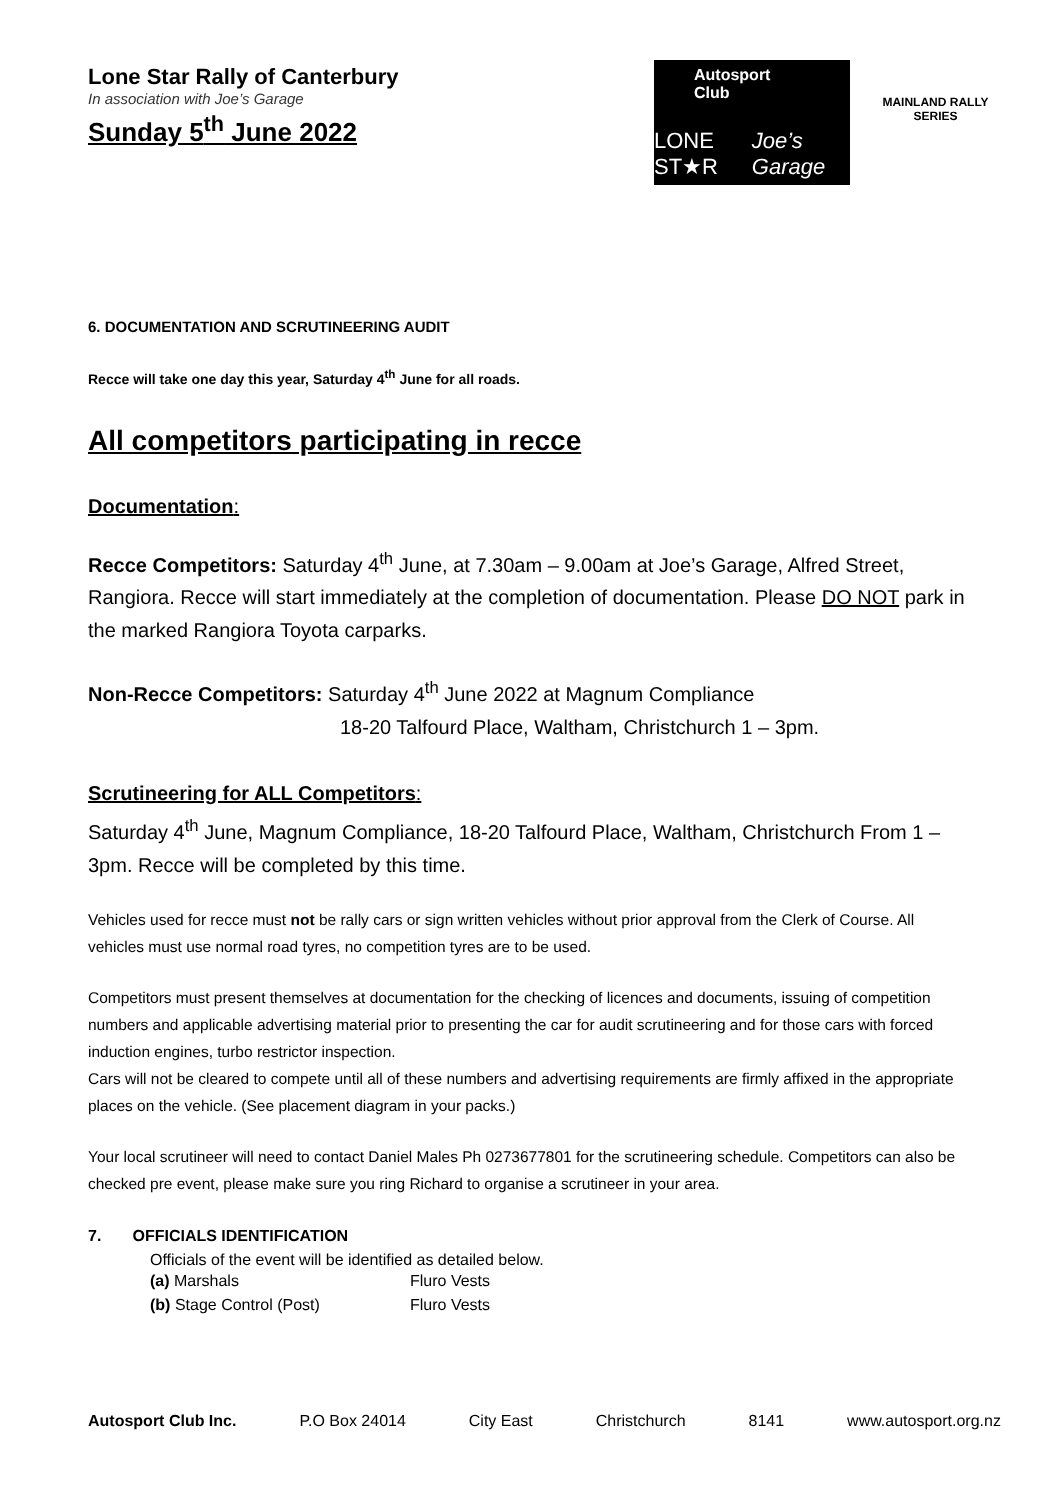Lone Star Rally of Canterbury
In association with Joe’s Garage
Sunday 5<sup>th</sup> June 2022
Autosport Club
LONE ST★R Joe’s Garage
MAINLAND RALLY
SERIES
6. DOCUMENTATION AND SCRUTINEERING AUDIT
Recce will take one day this year, Saturday 4<sup>th</sup> June for all roads.
All competitors participating in recce
Documentation:
Recce Competitors: Saturday 4<sup>th</sup> June, at 7.30am – 9.00am at Joe’s Garage, Alfred Street, Rangiora. Recce will start immediately at the completion of documentation. Please DO NOT park in the marked Rangiora Toyota carparks.
Non-Recce Competitors: Saturday 4<sup>th</sup> June 2022 at Magnum Compliance
18-20 Talfourd Place, Waltham, Christchurch 1 – 3pm.
Scrutineering for ALL Competitors:
Saturday 4<sup>th</sup> June, Magnum Compliance, 18-20 Talfourd Place, Waltham, Christchurch From 1 – 3pm. Recce will be completed by this time.
Vehicles used for recce must not be rally cars or sign written vehicles without prior approval from the Clerk of Course. All vehicles must use normal road tyres, no competition tyres are to be used.
Competitors must present themselves at documentation for the checking of licences and documents, issuing of competition numbers and applicable advertising material prior to presenting the car for audit scrutineering and for those cars with forced induction engines, turbo restrictor inspection.
Cars will not be cleared to compete until all of these numbers and advertising requirements are firmly affixed in the appropriate places on the vehicle. (See placement diagram in your packs.)
Your local scrutineer will need to contact Daniel Males Ph 0273677801 for the scrutineering schedule. Competitors can also be checked pre event, please make sure you ring Richard to organise a scrutineer in your area.
7. OFFICIALS IDENTIFICATION
Officials of the event will be identified as detailed below.
| (a) Marshals | Fluro Vests |
| (b) Stage Control (Post) | Fluro Vests |
Autosport Club Inc. P.O Box 24014 City East Christchurch 8141 www.autosport.org.nz